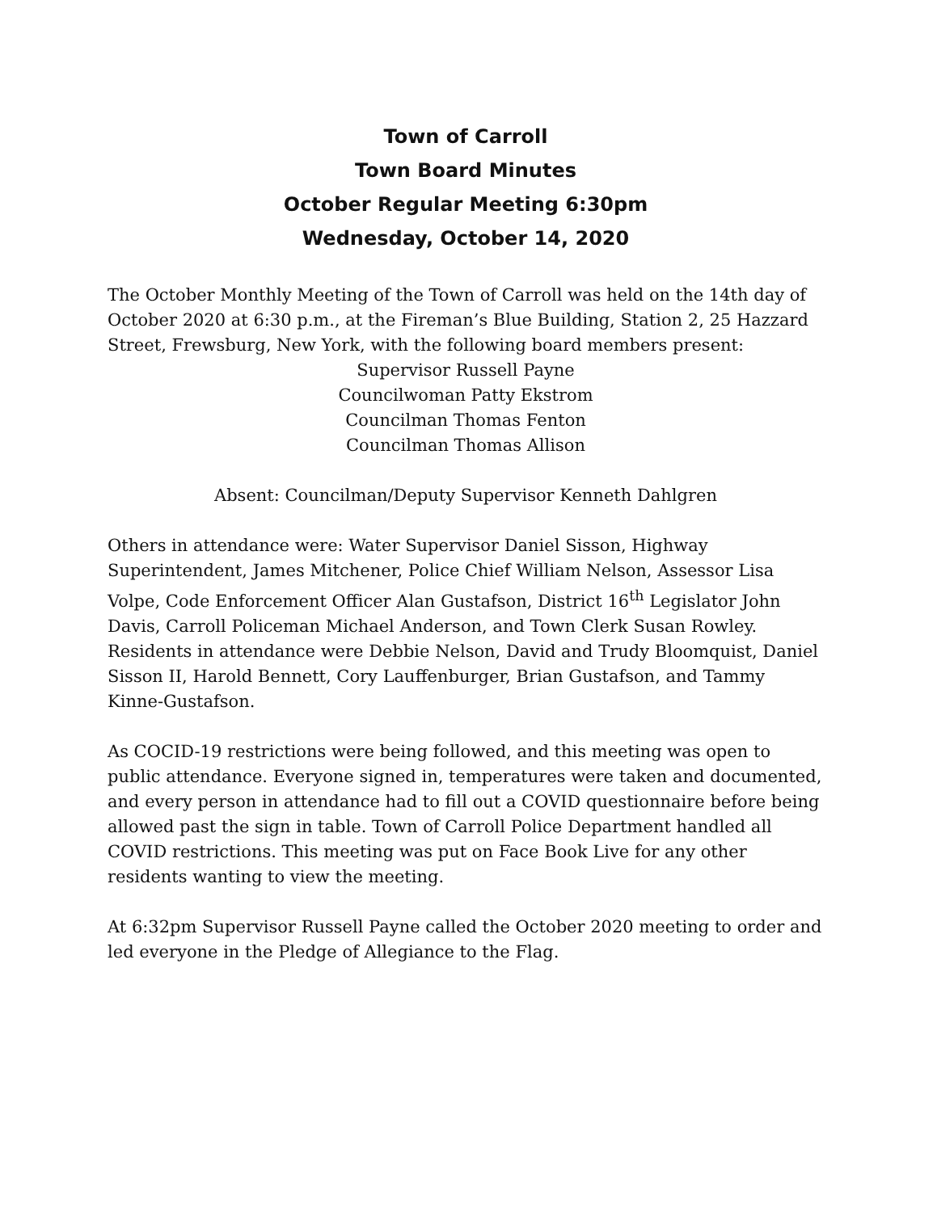Town of Carroll
Town Board Minutes
October Regular Meeting 6:30pm
Wednesday, October 14, 2020
The October Monthly Meeting of the Town of Carroll was held on the 14th day of October 2020 at 6:30 p.m., at the Fireman’s Blue Building, Station 2, 25 Hazzard Street, Frewsburg, New York, with the following board members present:
Supervisor Russell Payne
Councilwoman Patty Ekstrom
Councilman Thomas Fenton
Councilman Thomas Allison
Absent: Councilman/Deputy Supervisor Kenneth Dahlgren
Others in attendance were: Water Supervisor Daniel Sisson, Highway Superintendent, James Mitchener, Police Chief William Nelson, Assessor Lisa Volpe, Code Enforcement Officer Alan Gustafson, District 16<sup>th</sup> Legislator John Davis, Carroll Policeman Michael Anderson, and Town Clerk Susan Rowley. Residents in attendance were Debbie Nelson, David and Trudy Bloomquist, Daniel Sisson II, Harold Bennett, Cory Lauffenburger, Brian Gustafson, and Tammy Kinne-Gustafson.
As COCID-19 restrictions were being followed, and this meeting was open to public attendance. Everyone signed in, temperatures were taken and documented, and every person in attendance had to fill out a COVID questionnaire before being allowed past the sign in table. Town of Carroll Police Department handled all COVID restrictions. This meeting was put on Face Book Live for any other residents wanting to view the meeting.
At 6:32pm Supervisor Russell Payne called the October 2020 meeting to order and led everyone in the Pledge of Allegiance to the Flag.